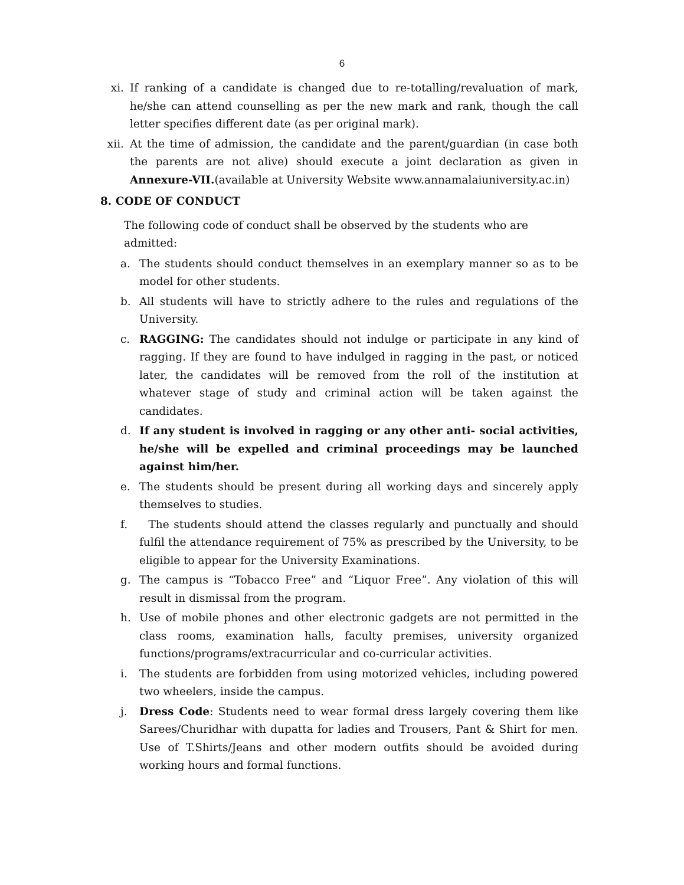6
xi. If ranking of a candidate is changed due to re-totalling/revaluation of mark, he/she can attend counselling as per the new mark and rank, though the call letter specifies different date (as per original mark).
xii. At the time of admission, the candidate and the parent/guardian (in case both the parents are not alive) should execute a joint declaration as given in Annexure-VII.(available at University Website www.annamalaiuniversity.ac.in)
8. CODE OF CONDUCT
The following code of conduct shall be observed by the students who are admitted:
a. The students should conduct themselves in an exemplary manner so as to be model for other students.
b. All students will have to strictly adhere to the rules and regulations of the University.
c. RAGGING: The candidates should not indulge or participate in any kind of ragging. If they are found to have indulged in ragging in the past, or noticed later, the candidates will be removed from the roll of the institution at whatever stage of study and criminal action will be taken against the candidates.
d. If any student is involved in ragging or any other anti- social activities, he/she will be expelled and criminal proceedings may be launched against him/her.
e. The students should be present during all working days and sincerely apply themselves to studies.
f. The students should attend the classes regularly and punctually and should fulfil the attendance requirement of 75% as prescribed by the University, to be eligible to appear for the University Examinations.
g. The campus is “Tobacco Free” and “Liquor Free”. Any violation of this will result in dismissal from the program.
h. Use of mobile phones and other electronic gadgets are not permitted in the class rooms, examination halls, faculty premises, university organized functions/programs/extracurricular and co-curricular activities.
i. The students are forbidden from using motorized vehicles, including powered two wheelers, inside the campus.
j. Dress Code: Students need to wear formal dress largely covering them like Sarees/Churidhar with dupatta for ladies and Trousers, Pant & Shirt for men. Use of T.Shirts/Jeans and other modern outfits should be avoided during working hours and formal functions.